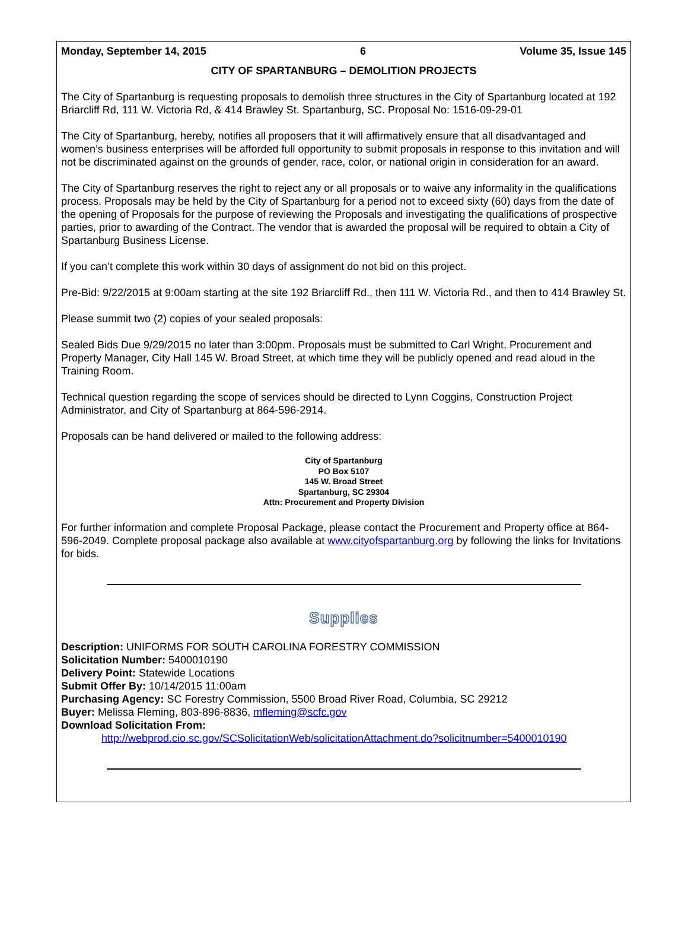Monday, September 14, 2015 6 Volume 35, Issue 145
CITY OF SPARTANBURG – DEMOLITION PROJECTS
The City of Spartanburg is requesting proposals to demolish three structures in the City of Spartanburg located at 192 Briarcliff Rd, 111 W. Victoria Rd, & 414 Brawley St. Spartanburg, SC. Proposal No: 1516-09-29-01
The City of Spartanburg, hereby, notifies all proposers that it will affirmatively ensure that all disadvantaged and women’s business enterprises will be afforded full opportunity to submit proposals in response to this invitation and will not be discriminated against on the grounds of gender, race, color, or national origin in consideration for an award.
The City of Spartanburg reserves the right to reject any or all proposals or to waive any informality in the qualifications process. Proposals may be held by the City of Spartanburg for a period not to exceed sixty (60) days from the date of the opening of Proposals for the purpose of reviewing the Proposals and investigating the qualifications of prospective parties, prior to awarding of the Contract. The vendor that is awarded the proposal will be required to obtain a City of Spartanburg Business License.
If you can’t complete this work within 30 days of assignment do not bid on this project.
Pre-Bid: 9/22/2015 at 9:00am starting at the site 192 Briarcliff Rd., then 111 W. Victoria Rd., and then to 414 Brawley St.
Please summit two (2) copies of your sealed proposals:
Sealed Bids Due 9/29/2015 no later than 3:00pm. Proposals must be submitted to Carl Wright, Procurement and Property Manager, City Hall 145 W. Broad Street, at which time they will be publicly opened and read aloud in the Training Room.
Technical question regarding the scope of services should be directed to Lynn Coggins, Construction Project Administrator, and City of Spartanburg at 864-596-2914.
Proposals can be hand delivered or mailed to the following address:
City of Spartanburg
PO Box 5107
145 W. Broad Street
Spartanburg, SC 29304
Attn: Procurement and Property Division
For further information and complete Proposal Package, please contact the Procurement and Property office at 864-596-2049. Complete proposal package also available at www.cityofspartanburg.org by following the links for Invitations for bids.
Supplies
Description: UNIFORMS FOR SOUTH CAROLINA FORESTRY COMMISSION
Solicitation Number: 5400010190
Delivery Point: Statewide Locations
Submit Offer By: 10/14/2015 11:00am
Purchasing Agency: SC Forestry Commission, 5500 Broad River Road, Columbia, SC 29212
Buyer: Melissa Fleming, 803-896-8836, mfleming@scfc.gov
Download Solicitation From:
http://webprod.cio.sc.gov/SCSolicitationWeb/solicitationAttachment.do?solicitnumber=5400010190